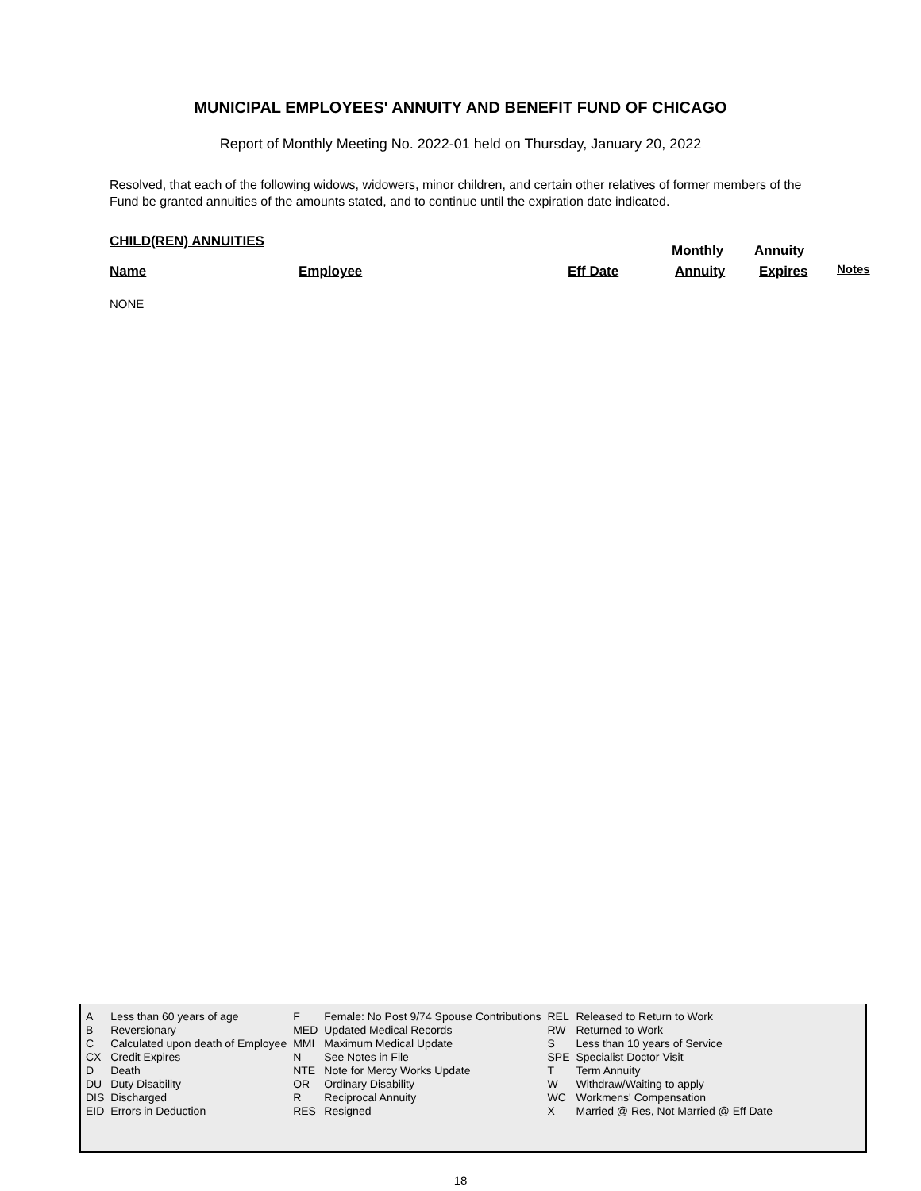MUNICIPAL EMPLOYEES' ANNUITY AND BENEFIT FUND OF CHICAGO
Report of Monthly Meeting No. 2022-01 held on Thursday, January 20, 2022
Resolved, that each of the following widows, widowers, minor children, and certain other relatives of former members of the Fund be granted annuities of the amounts stated, and to continue until the expiration date indicated.
CHILD(REN) ANNUITIES
Monthly Annuity
Name Employee Eff Date Annuity Expires Notes
NONE
| A | Less than 60 years of age | F | Female: No Post 9/74 Spouse Contributions | REL | Released to Return to Work |
| B | Reversionary | MED | Updated Medical Records | RW | Returned to Work |
| C | Calculated upon death of Employee | MMI | Maximum Medical Update | S | Less than 10 years of Service |
| CX | Credit Expires | N | See Notes in File | SPE | Specialist Doctor Visit |
| D | Death | NTE | Note for Mercy Works Update | T | Term Annuity |
| DU | Duty Disability | OR | Ordinary Disability | W | Withdraw/Waiting to apply |
| DIS | Discharged | R | Reciprocal Annuity | WC | Workmens' Compensation |
| EID | Errors in Deduction | RES | Resigned | X | Married @ Res, Not Married @ Eff Date |
18